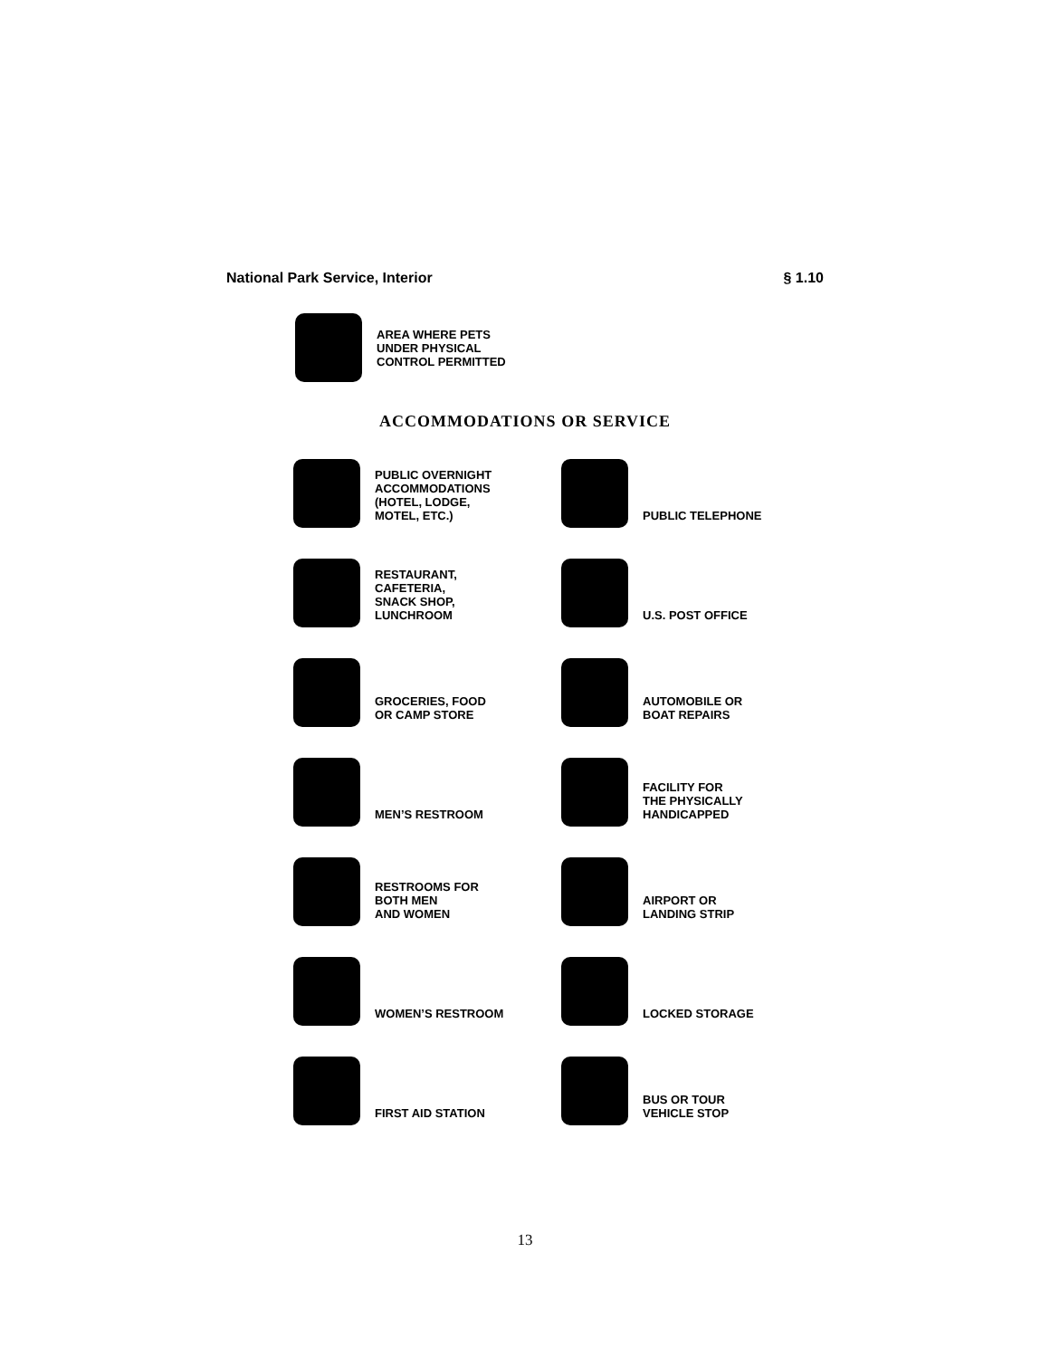National Park Service, Interior § 1.10
AREA WHERE PETS
UNDER PHYSICAL
CONTROL PERMITTED
ACCOMMODATIONS OR SERVICE
PUBLIC OVERNIGHT
ACCOMMODATIONS
(HOTEL, LODGE,
MOTEL, ETC.)
PUBLIC TELEPHONE
RESTAURANT,
CAFETERIA,
SNACK SHOP,
LUNCHROOM
U.S. POST OFFICE
GROCERIES, FOOD
OR CAMP STORE
AUTOMOBILE OR
BOAT REPAIRS
MEN’S RESTROOM
FACILITY FOR
THE PHYSICALLY
HANDICAPPED
RESTROOMS FOR
BOTH MEN
AND WOMEN
AIRPORT OR
LANDING STRIP
WOMEN’S RESTROOM
LOCKED STORAGE
FIRST AID STATION
BUS OR TOUR
VEHICLE STOP
13